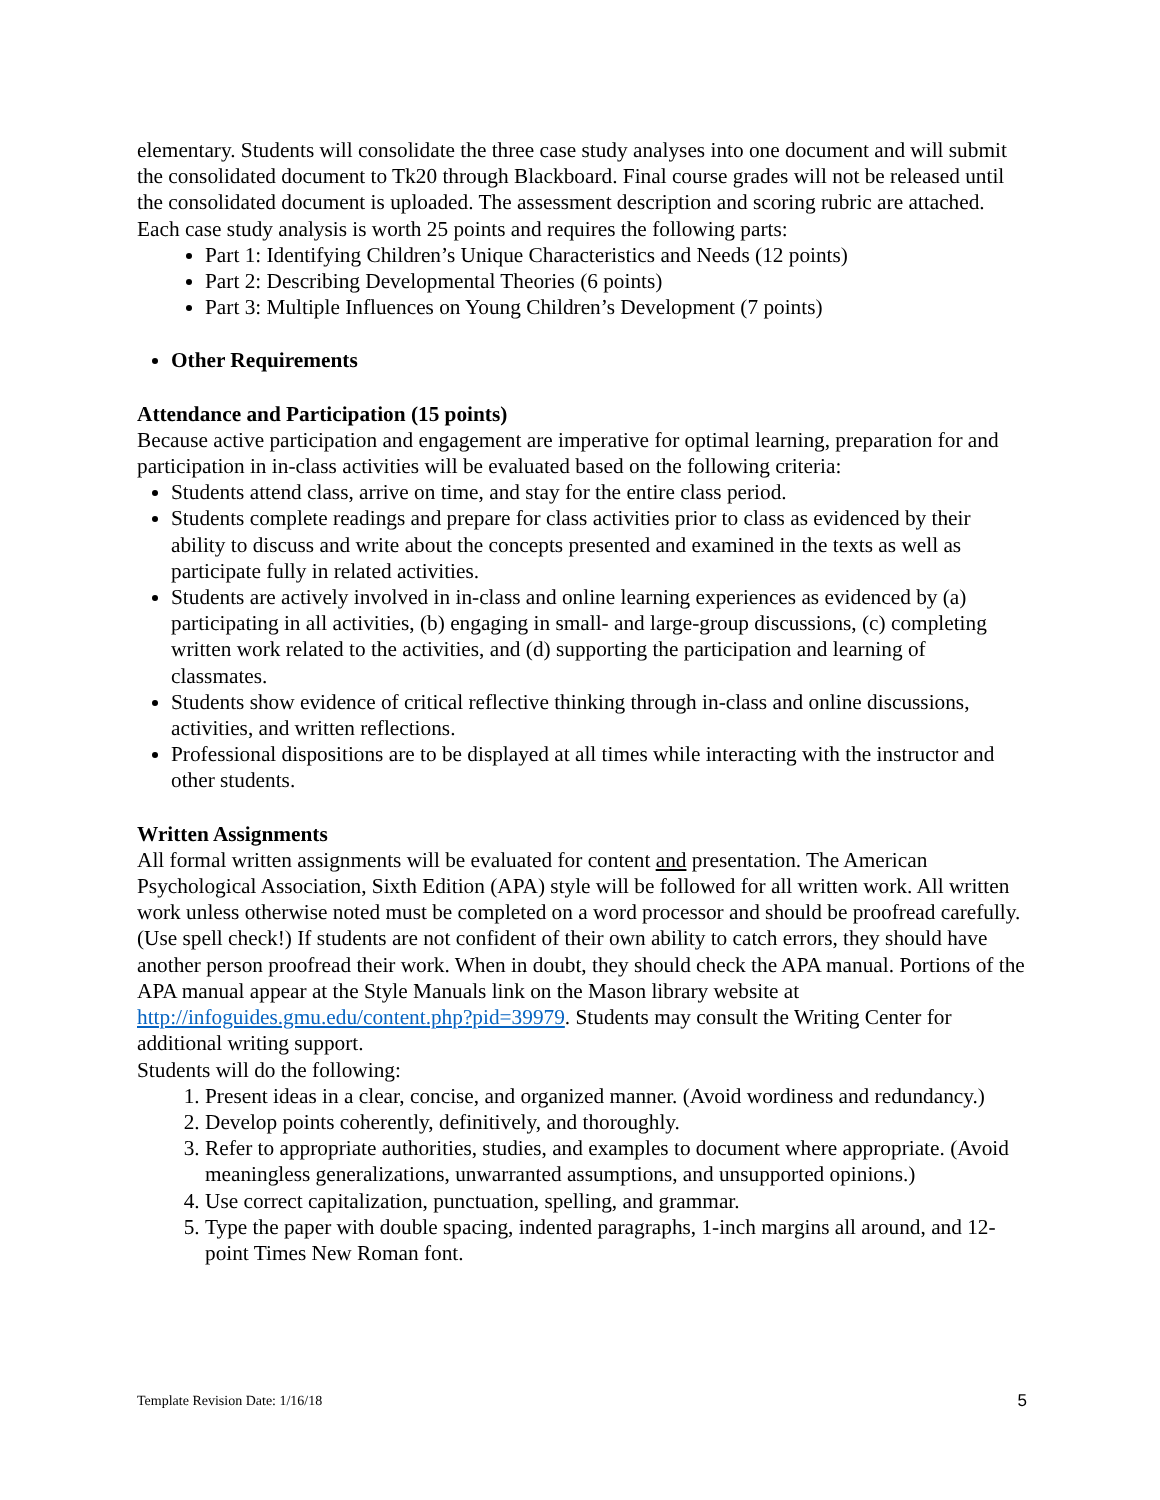elementary. Students will consolidate the three case study analyses into one document and will submit the consolidated document to Tk20 through Blackboard. Final course grades will not be released until the consolidated document is uploaded. The assessment description and scoring rubric are attached. Each case study analysis is worth 25 points and requires the following parts:
Part 1: Identifying Children’s Unique Characteristics and Needs (12 points)
Part 2: Describing Developmental Theories (6 points)
Part 3: Multiple Influences on Young Children’s Development (7 points)
Other Requirements
Attendance and Participation (15 points)
Because active participation and engagement are imperative for optimal learning, preparation for and participation in in-class activities will be evaluated based on the following criteria:
Students attend class, arrive on time, and stay for the entire class period.
Students complete readings and prepare for class activities prior to class as evidenced by their ability to discuss and write about the concepts presented and examined in the texts as well as participate fully in related activities.
Students are actively involved in in-class and online learning experiences as evidenced by (a) participating in all activities, (b) engaging in small- and large-group discussions, (c) completing written work related to the activities, and (d) supporting the participation and learning of classmates.
Students show evidence of critical reflective thinking through in-class and online discussions, activities, and written reflections.
Professional dispositions are to be displayed at all times while interacting with the instructor and other students.
Written Assignments
All formal written assignments will be evaluated for content and presentation. The American Psychological Association, Sixth Edition (APA) style will be followed for all written work. All written work unless otherwise noted must be completed on a word processor and should be proofread carefully. (Use spell check!) If students are not confident of their own ability to catch errors, they should have another person proofread their work. When in doubt, they should check the APA manual. Portions of the APA manual appear at the Style Manuals link on the Mason library website at http://infoguides.gmu.edu/content.php?pid=39979. Students may consult the Writing Center for additional writing support.
Students will do the following:
1. Present ideas in a clear, concise, and organized manner. (Avoid wordiness and redundancy.)
2. Develop points coherently, definitively, and thoroughly.
3. Refer to appropriate authorities, studies, and examples to document where appropriate. (Avoid meaningless generalizations, unwarranted assumptions, and unsupported opinions.)
4. Use correct capitalization, punctuation, spelling, and grammar.
5. Type the paper with double spacing, indented paragraphs, 1-inch margins all around, and 12-point Times New Roman font.
Template Revision Date: 1/16/18 5